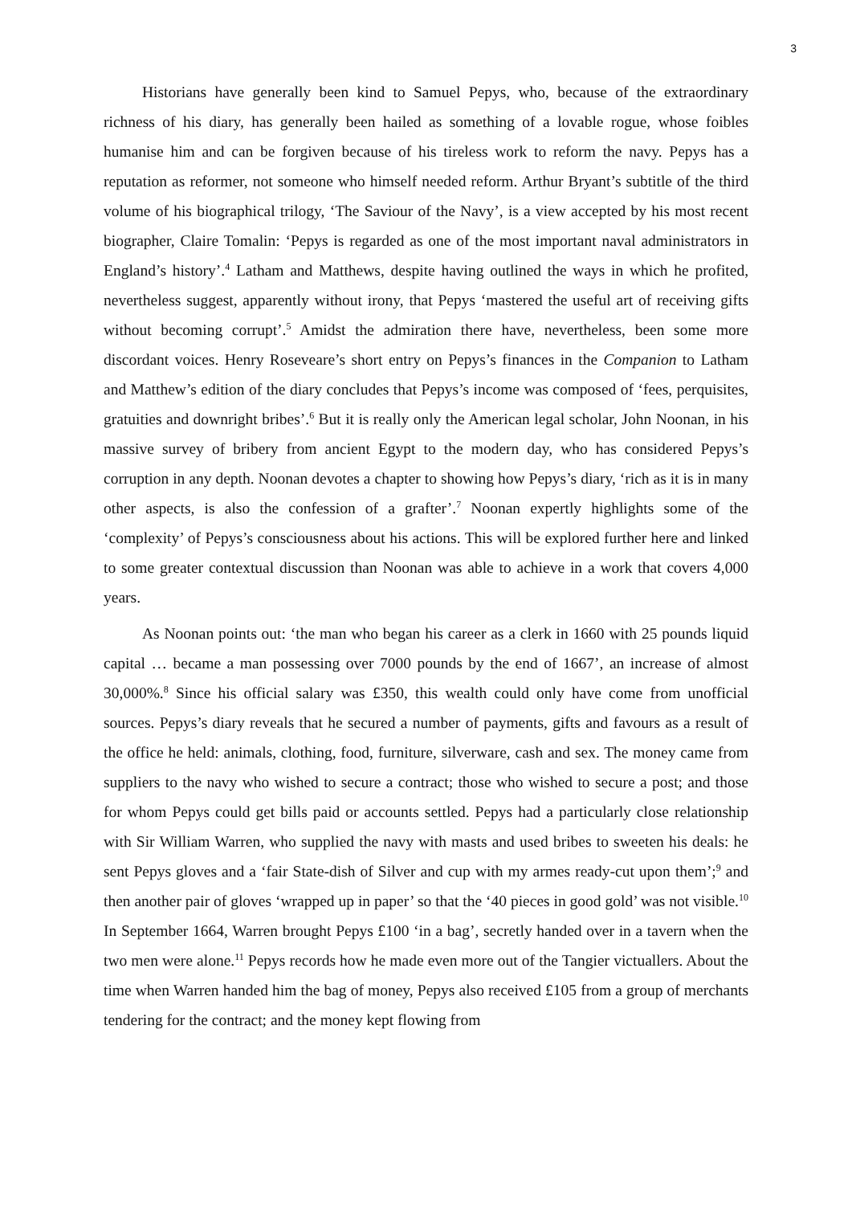3
Historians have generally been kind to Samuel Pepys, who, because of the extraordinary richness of his diary, has generally been hailed as something of a lovable rogue, whose foibles humanise him and can be forgiven because of his tireless work to reform the navy. Pepys has a reputation as reformer, not someone who himself needed reform. Arthur Bryant’s subtitle of the third volume of his biographical trilogy, ‘The Saviour of the Navy’, is a view accepted by his most recent biographer, Claire Tomalin: ‘Pepys is regarded as one of the most important naval administrators in England’s history’.<sup>4</sup> Latham and Matthews, despite having outlined the ways in which he profited, nevertheless suggest, apparently without irony, that Pepys ‘mastered the useful art of receiving gifts without becoming corrupt’.<sup>5</sup> Amidst the admiration there have, nevertheless, been some more discordant voices. Henry Roseveare’s short entry on Pepys’s finances in the Companion to Latham and Matthew’s edition of the diary concludes that Pepys’s income was composed of ‘fees, perquisites, gratuities and downright bribes’.<sup>6</sup> But it is really only the American legal scholar, John Noonan, in his massive survey of bribery from ancient Egypt to the modern day, who has considered Pepys’s corruption in any depth. Noonan devotes a chapter to showing how Pepys’s diary, ‘rich as it is in many other aspects, is also the confession of a grafter’.<sup>7</sup> Noonan expertly highlights some of the ‘complexity’ of Pepys’s consciousness about his actions. This will be explored further here and linked to some greater contextual discussion than Noonan was able to achieve in a work that covers 4,000 years.
As Noonan points out: ‘the man who began his career as a clerk in 1660 with 25 pounds liquid capital … became a man possessing over 7000 pounds by the end of 1667’, an increase of almost 30,000%.<sup>8</sup> Since his official salary was £350, this wealth could only have come from unofficial sources. Pepys’s diary reveals that he secured a number of payments, gifts and favours as a result of the office he held: animals, clothing, food, furniture, silverware, cash and sex. The money came from suppliers to the navy who wished to secure a contract; those who wished to secure a post; and those for whom Pepys could get bills paid or accounts settled. Pepys had a particularly close relationship with Sir William Warren, who supplied the navy with masts and used bribes to sweeten his deals: he sent Pepys gloves and a ‘fair State-dish of Silver and cup with my armes ready-cut upon them’;<sup>9</sup> and then another pair of gloves ‘wrapped up in paper’ so that the ‘40 pieces in good gold’ was not visible.<sup>10</sup> In September 1664, Warren brought Pepys £100 ‘in a bag’, secretly handed over in a tavern when the two men were alone.<sup>11</sup> Pepys records how he made even more out of the Tangier victuallers. About the time when Warren handed him the bag of money, Pepys also received £105 from a group of merchants tendering for the contract; and the money kept flowing from